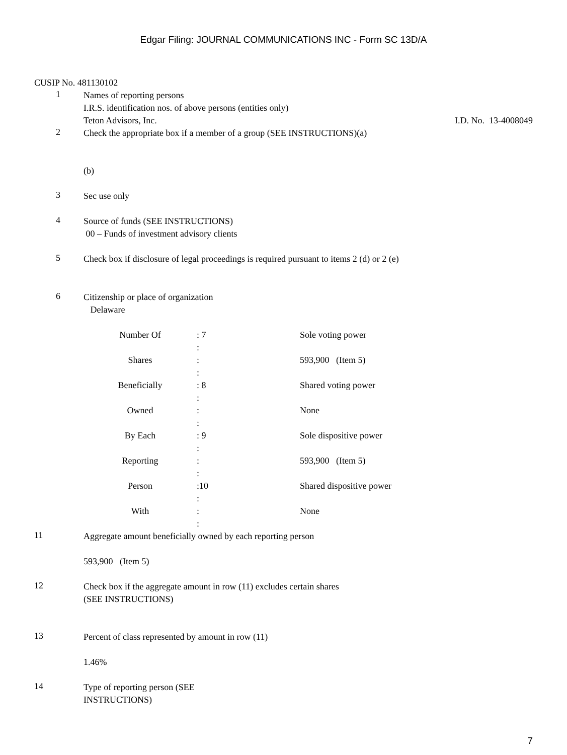Edgar Filing: JOURNAL COMMUNICATIONS INC - Form SC 13D/A
CUSIP No. 481130102
1
Names of reporting persons
I.R.S. identification nos. of above persons (entities only)
Teton Advisors, Inc. I.D. No. 13-4008049
2
Check the appropriate box if a member of a group (SEE INSTRUCTIONS)(a)
(b)
3
Sec use only
4
Source of funds (SEE INSTRUCTIONS)
00 – Funds of investment advisory clients
5
Check box if disclosure of legal proceedings is required pursuant to items 2 (d) or 2 (e)
6
Citizenship or place of organization
Delaware
| Number Of | : 7 : | Sole voting power |
| Shares | : : | 593,900 (Item 5) |
| Beneficially | : 8 : | Shared voting power |
| Owned | : : | None |
| By Each | : 9 : | Sole dispositive power |
| Reporting | : : | 593,900 (Item 5) |
| Person | :10 : | Shared dispositive power |
| With | : : | None |
11
Aggregate amount beneficially owned by each reporting person
593,900 (Item 5)
12
Check box if the aggregate amount in row (11) excludes certain shares
(SEE INSTRUCTIONS)
13
Percent of class represented by amount in row (11)
1.46%
14
Type of reporting person (SEE
INSTRUCTIONS)
7